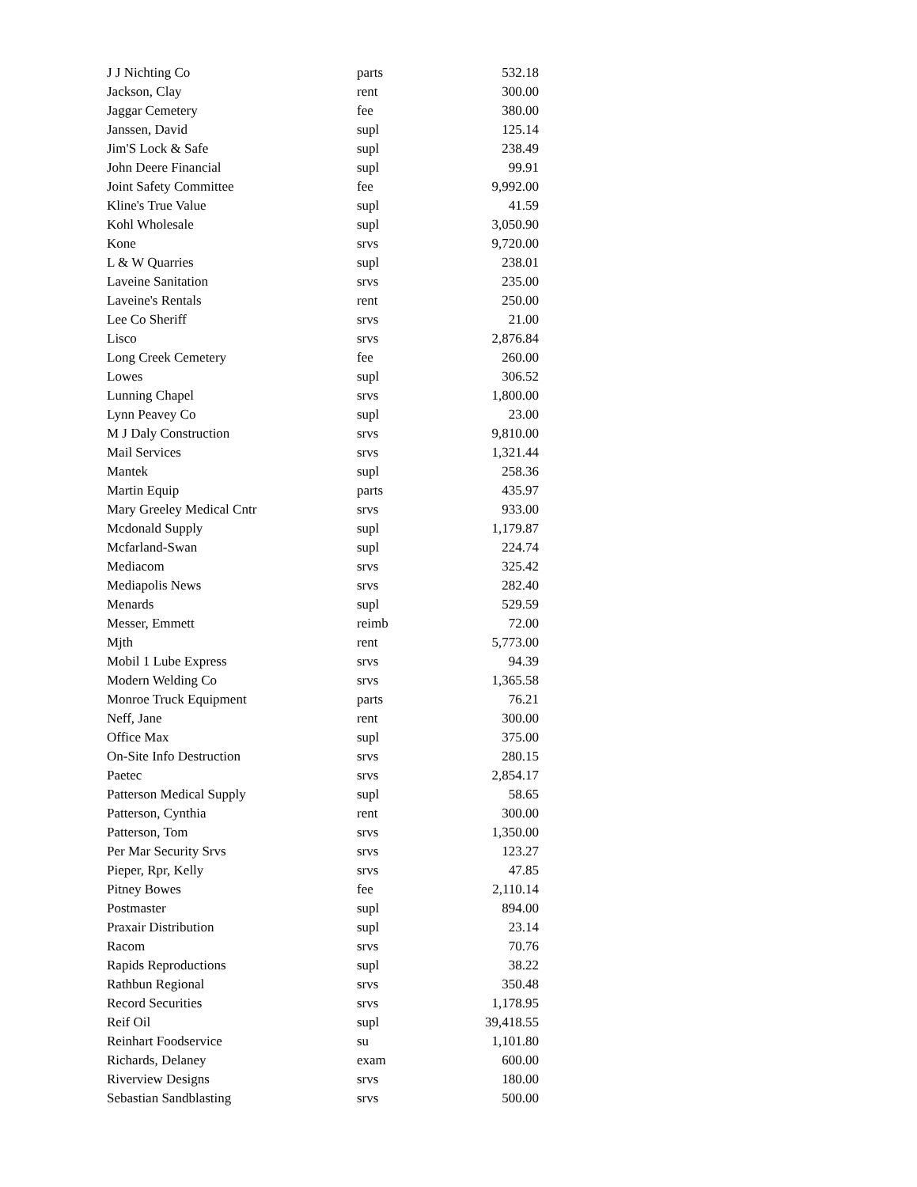| J J Nichting Co | parts | 532.18 |
| Jackson, Clay | rent | 300.00 |
| Jaggar Cemetery | fee | 380.00 |
| Janssen, David | supl | 125.14 |
| Jim'S Lock & Safe | supl | 238.49 |
| John Deere Financial | supl | 99.91 |
| Joint Safety Committee | fee | 9,992.00 |
| Kline's True Value | supl | 41.59 |
| Kohl Wholesale | supl | 3,050.90 |
| Kone | srvs | 9,720.00 |
| L & W Quarries | supl | 238.01 |
| Laveine Sanitation | srvs | 235.00 |
| Laveine's Rentals | rent | 250.00 |
| Lee Co Sheriff | srvs | 21.00 |
| Lisco | srvs | 2,876.84 |
| Long Creek Cemetery | fee | 260.00 |
| Lowes | supl | 306.52 |
| Lunning Chapel | srvs | 1,800.00 |
| Lynn Peavey Co | supl | 23.00 |
| M J Daly Construction | srvs | 9,810.00 |
| Mail Services | srvs | 1,321.44 |
| Mantek | supl | 258.36 |
| Martin Equip | parts | 435.97 |
| Mary Greeley Medical Cntr | srvs | 933.00 |
| Mcdonald Supply | supl | 1,179.87 |
| Mcfarland-Swan | supl | 224.74 |
| Mediacom | srvs | 325.42 |
| Mediapolis News | srvs | 282.40 |
| Menards | supl | 529.59 |
| Messer, Emmett | reimb | 72.00 |
| Mjth | rent | 5,773.00 |
| Mobil 1 Lube Express | srvs | 94.39 |
| Modern Welding Co | srvs | 1,365.58 |
| Monroe Truck Equipment | parts | 76.21 |
| Neff, Jane | rent | 300.00 |
| Office Max | supl | 375.00 |
| On-Site Info Destruction | srvs | 280.15 |
| Paetec | srvs | 2,854.17 |
| Patterson Medical Supply | supl | 58.65 |
| Patterson, Cynthia | rent | 300.00 |
| Patterson, Tom | srvs | 1,350.00 |
| Per Mar Security Srvs | srvs | 123.27 |
| Pieper, Rpr, Kelly | srvs | 47.85 |
| Pitney Bowes | fee | 2,110.14 |
| Postmaster | supl | 894.00 |
| Praxair Distribution | supl | 23.14 |
| Racom | srvs | 70.76 |
| Rapids Reproductions | supl | 38.22 |
| Rathbun Regional | srvs | 350.48 |
| Record Securities | srvs | 1,178.95 |
| Reif Oil | supl | 39,418.55 |
| Reinhart Foodservice | su | 1,101.80 |
| Richards, Delaney | exam | 600.00 |
| Riverview Designs | srvs | 180.00 |
| Sebastian Sandblasting | srvs | 500.00 |